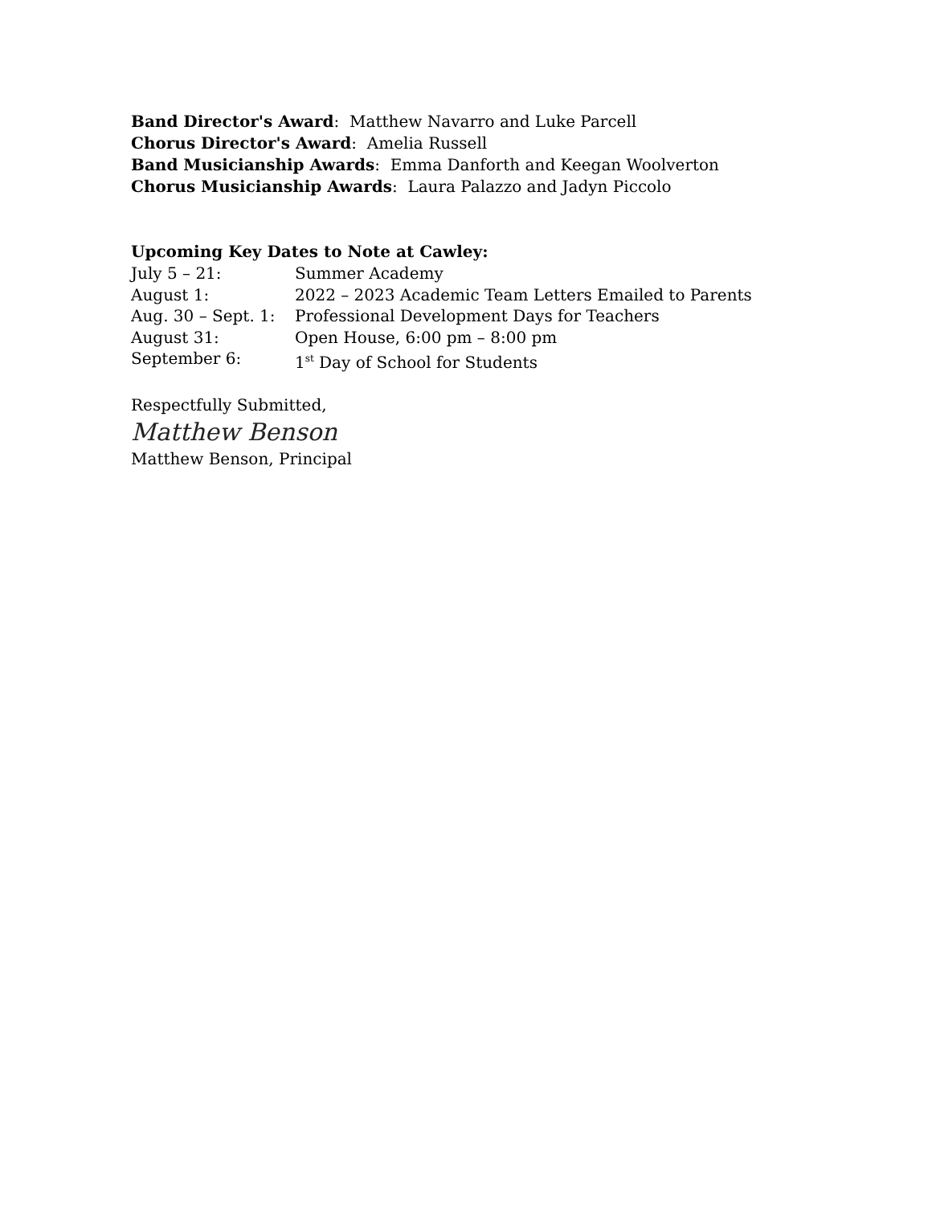Band Director's Award: Matthew Navarro and Luke Parcell
Chorus Director's Award: Amelia Russell
Band Musicianship Awards: Emma Danforth and Keegan Woolverton
Chorus Musicianship Awards: Laura Palazzo and Jadyn Piccolo
Upcoming Key Dates to Note at Cawley:
| July 5 – 21: | Summer Academy |
| August 1: | 2022 – 2023 Academic Team Letters Emailed to Parents |
| Aug. 30 – Sept. 1: | Professional Development Days for Teachers |
| August 31: | Open House, 6:00 pm – 8:00 pm |
| September 6: | 1<sup>st</sup> Day of School for Students |
Respectfully Submitted,
Matthew Benson
Matthew Benson, Principal